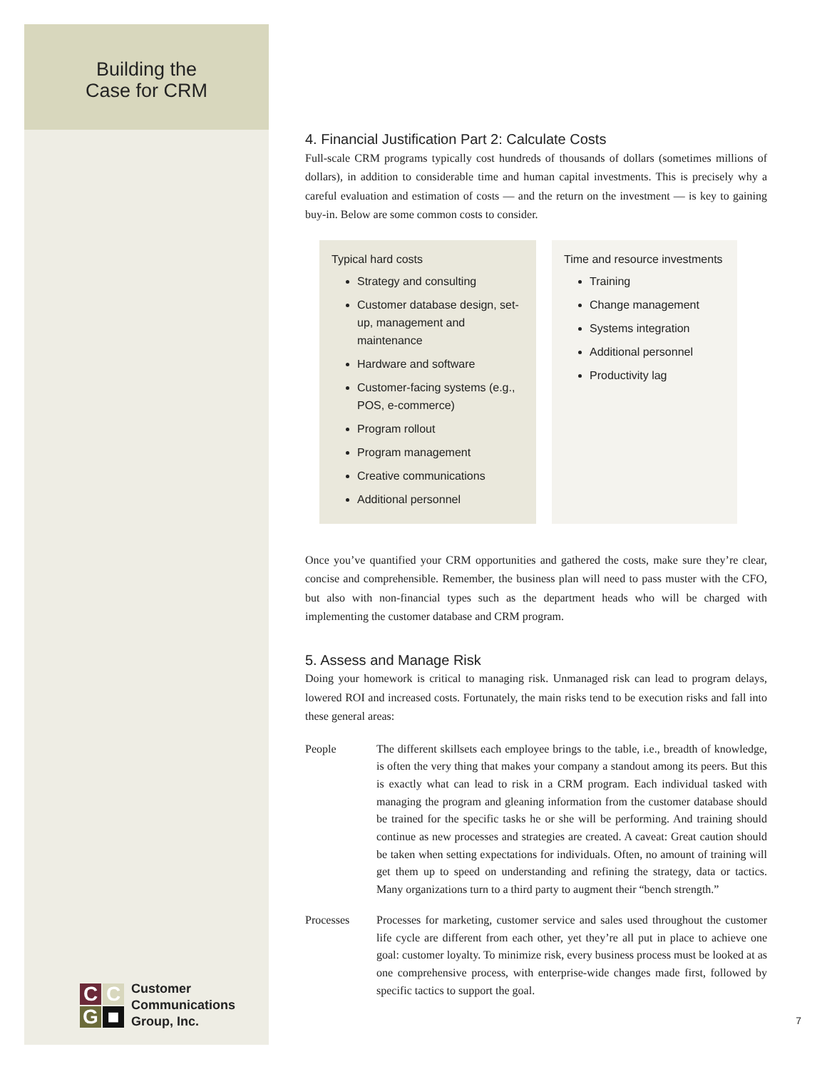Building the
Case for CRM
4. Financial Justification Part 2: Calculate Costs
Full-scale CRM programs typically cost hundreds of thousands of dollars (sometimes millions of dollars), in addition to considerable time and human capital investments. This is precisely why a careful evaluation and estimation of costs — and the return on the investment — is key to gaining buy-in. Below are some common costs to consider.
Typical hard costs
Strategy and consulting
Customer database design, set-up, management and maintenance
Hardware and software
Customer-facing systems (e.g., POS, e-commerce)
Program rollout
Program management
Creative communications
Additional personnel
Time and resource investments
Training
Change management
Systems integration
Additional personnel
Productivity lag
Once you’ve quantified your CRM opportunities and gathered the costs, make sure they’re clear, concise and comprehensible. Remember, the business plan will need to pass muster with the CFO, but also with non-financial types such as the department heads who will be charged with implementing the customer database and CRM program.
5. Assess and Manage Risk
Doing your homework is critical to managing risk. Unmanaged risk can lead to program delays, lowered ROI and increased costs. Fortunately, the main risks tend to be execution risks and fall into these general areas:
People
The different skillsets each employee brings to the table, i.e., breadth of knowledge, is often the very thing that makes your company a standout among its peers. But this is exactly what can lead to risk in a CRM program. Each individual tasked with managing the program and gleaning information from the customer database should be trained for the specific tasks he or she will be performing. And training should continue as new processes and strategies are created. A caveat: Great caution should be taken when setting expectations for individuals. Often, no amount of training will get them up to speed on understanding and refining the strategy, data or tactics. Many organizations turn to a third party to augment their “bench strength.”
Processes
Processes for marketing, customer service and sales used throughout the customer life cycle are different from each other, yet they’re all put in place to achieve one goal: customer loyalty. To minimize risk, every business process must be looked at as one comprehensive process, with enterprise-wide changes made first, followed by specific tactics to support the goal.
CCG ■
Customer
Communications
Group, Inc.
7